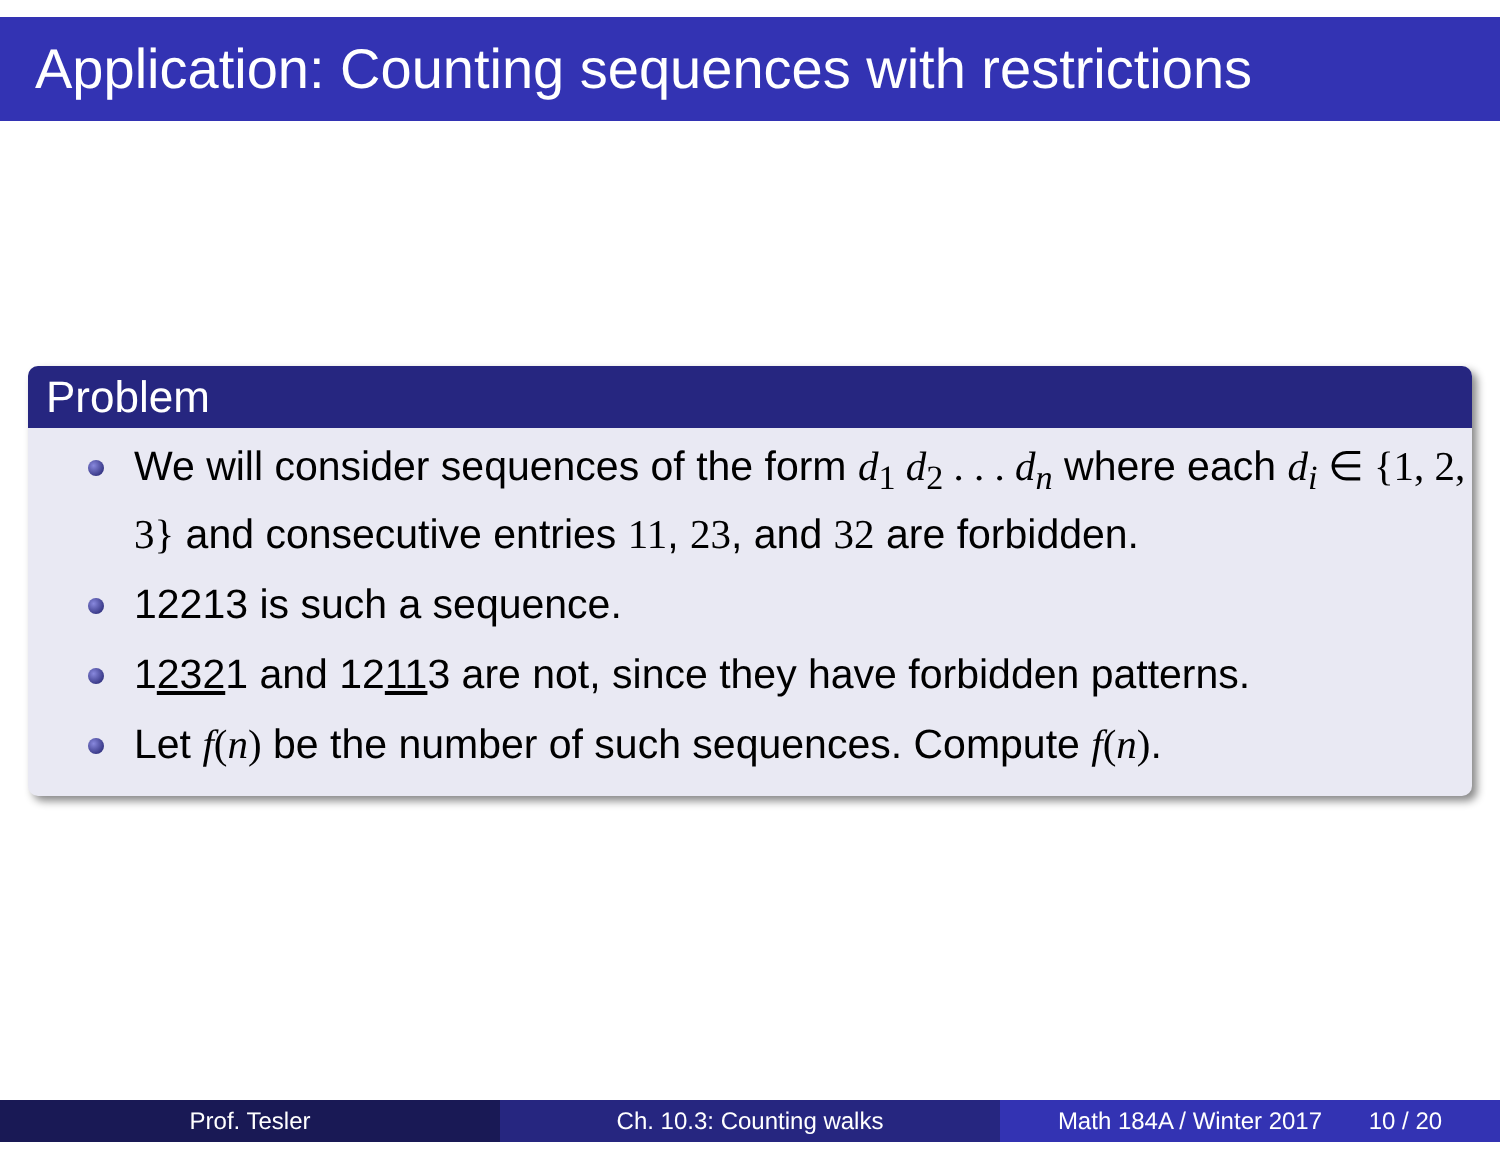Application: Counting sequences with restrictions
Problem
We will consider sequences of the form d<sub>1</sub> d<sub>2</sub> . . . d<sub>n</sub> where each d<sub>i</sub> ∈ {1, 2, 3} and consecutive entries 11, 23, and 32 are forbidden.
12213 is such a sequence.
12321 and 12113 are not, since they have forbidden patterns.
Let f(n) be the number of such sequences. Compute f(n).
Prof. Tesler Ch. 10.3: Counting walks Math 184A / Winter 2017 10 / 20